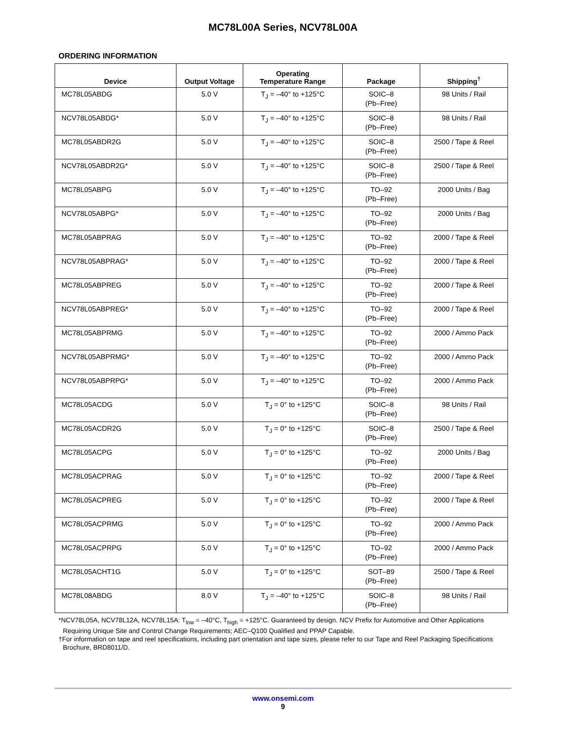MC78L00A Series, NCV78L00A
ORDERING INFORMATION
| Device | Output Voltage | Operating Temperature Range | Package | Shipping<sup>†</sup> |
| --- | --- | --- | --- | --- |
| MC78L05ABDG | 5.0 V | T<sub>J</sub> = –40° to +125°C | SOIC–8 (Pb–Free) | 98 Units / Rail |
| NCV78L05ABDG* | 5.0 V | T<sub>J</sub> = –40° to +125°C | SOIC–8 (Pb–Free) | 98 Units / Rail |
| MC78L05ABDR2G | 5.0 V | T<sub>J</sub> = –40° to +125°C | SOIC–8 (Pb–Free) | 2500 / Tape & Reel |
| NCV78L05ABDR2G* | 5.0 V | T<sub>J</sub> = –40° to +125°C | SOIC–8 (Pb–Free) | 2500 / Tape & Reel |
| MC78L05ABPG | 5.0 V | T<sub>J</sub> = –40° to +125°C | TO–92 (Pb–Free) | 2000 Units / Bag |
| NCV78L05ABPG* | 5.0 V | T<sub>J</sub> = –40° to +125°C | TO–92 (Pb–Free) | 2000 Units / Bag |
| MC78L05ABPRAG | 5.0 V | T<sub>J</sub> = –40° to +125°C | TO–92 (Pb–Free) | 2000 / Tape & Reel |
| NCV78L05ABPRAG* | 5.0 V | T<sub>J</sub> = –40° to +125°C | TO–92 (Pb–Free) | 2000 / Tape & Reel |
| MC78L05ABPREG | 5.0 V | T<sub>J</sub> = –40° to +125°C | TO–92 (Pb–Free) | 2000 / Tape & Reel |
| NCV78L05ABPREG* | 5.0 V | T<sub>J</sub> = –40° to +125°C | TO–92 (Pb–Free) | 2000 / Tape & Reel |
| MC78L05ABPRMG | 5.0 V | T<sub>J</sub> = –40° to +125°C | TO–92 (Pb–Free) | 2000 / Ammo Pack |
| NCV78L05ABPRMG* | 5.0 V | T<sub>J</sub> = –40° to +125°C | TO–92 (Pb–Free) | 2000 / Ammo Pack |
| NCV78L05ABPRPG* | 5.0 V | T<sub>J</sub> = –40° to +125°C | TO–92 (Pb–Free) | 2000 / Ammo Pack |
| MC78L05ACDG | 5.0 V | T<sub>J</sub> = 0° to +125°C | SOIC–8 (Pb–Free) | 98 Units / Rail |
| MC78L05ACDR2G | 5.0 V | T<sub>J</sub> = 0° to +125°C | SOIC–8 (Pb–Free) | 2500 / Tape & Reel |
| MC78L05ACPG | 5.0 V | T<sub>J</sub> = 0° to +125°C | TO–92 (Pb–Free) | 2000 Units / Bag |
| MC78L05ACPRAG | 5.0 V | T<sub>J</sub> = 0° to +125°C | TO–92 (Pb–Free) | 2000 / Tape & Reel |
| MC78L05ACPREG | 5.0 V | T<sub>J</sub> = 0° to +125°C | TO–92 (Pb–Free) | 2000 / Tape & Reel |
| MC78L05ACPRMG | 5.0 V | T<sub>J</sub> = 0° to +125°C | TO–92 (Pb–Free) | 2000 / Ammo Pack |
| MC78L05ACPRPG | 5.0 V | T<sub>J</sub> = 0° to +125°C | TO–92 (Pb–Free) | 2000 / Ammo Pack |
| MC78L05ACHT1G | 5.0 V | T<sub>J</sub> = 0° to +125°C | SOT–89 (Pb–Free) | 2500 / Tape & Reel |
| MC78L08ABDG | 8.0 V | T<sub>J</sub> = –40° to +125°C | SOIC–8 (Pb–Free) | 98 Units / Rail |
*NCV78L05A, NCV78L12A, NCV78L15A: T<sub>low</sub> = –40°C, T<sub>high</sub> = +125°C. Guaranteed by design. NCV Prefix for Automotive and Other Applications Requiring Unique Site and Control Change Requirements; AEC–Q100 Qualified and PPAP Capable.
†For information on tape and reel specifications, including part orientation and tape sizes, please refer to our Tape and Reel Packaging Specifications Brochure, BRD8011/D.
www.onsemi.com
9